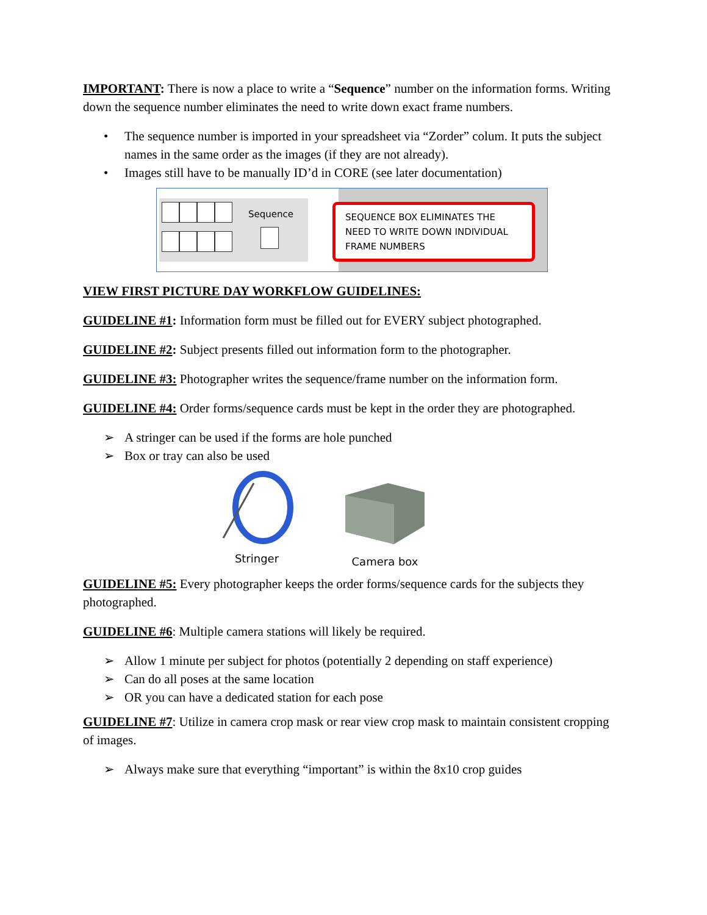IMPORTANT: There is now a place to write a “Sequence” number on the information forms. Writing down the sequence number eliminates the need to write down exact frame numbers.
• The sequence number is imported in your spreadsheet via “Zorder” colum. It puts the subject names in the same order as the images (if they are not already).
• Images still have to be manually ID’d in CORE (see later documentation)
Sequence
SEQUENCE BOX ELIMINATES THE NEED TO WRITE DOWN INDIVIDUAL FRAME NUMBERS
VIEW FIRST PICTURE DAY WORKFLOW GUIDELINES:
GUIDELINE #1: Information form must be filled out for EVERY subject photographed.
GUIDELINE #2: Subject presents filled out information form to the photographer.
GUIDELINE #3: Photographer writes the sequence/frame number on the information form.
GUIDELINE #4: Order forms/sequence cards must be kept in the order they are photographed.
➢ A stringer can be used if the forms are hole punched
➢ Box or tray can also be used
Stringer
Camera box
GUIDELINE #5: Every photographer keeps the order forms/sequence cards for the subjects they photographed.
GUIDELINE #6: Multiple camera stations will likely be required.
➢ Allow 1 minute per subject for photos (potentially 2 depending on staff experience)
➢ Can do all poses at the same location
➢ OR you can have a dedicated station for each pose
GUIDELINE #7: Utilize in camera crop mask or rear view crop mask to maintain consistent cropping of images.
➢ Always make sure that everything “important” is within the 8x10 crop guides